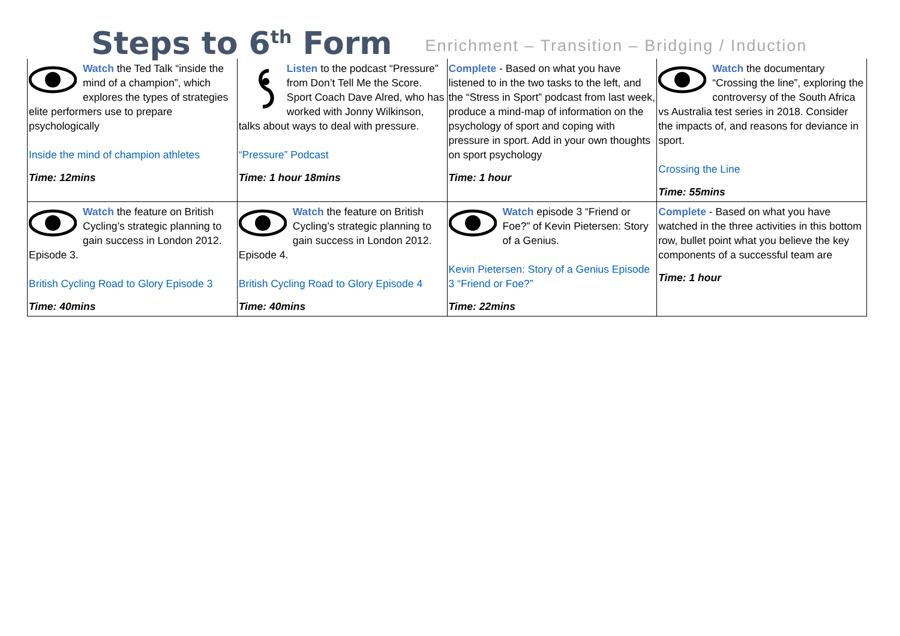Steps to 6<sup>th</sup> Form
Enrichment – Transition – Bridging / Induction
| Watch the Ted Talk “inside the mind of a champion”, which explores the types of strategies elite performers use to prepare psychologically Inside the mind of champion athletes Time: 12mins | Listen to the podcast “Pressure” from Don’t Tell Me the Score. Sport Coach Dave Alred, who has worked with Jonny Wilkinson, talks about ways to deal with pressure. “Pressure” Podcast Time: 1 hour 18mins | Complete - Based on what you have listened to in the two tasks to the left, and the “Stress in Sport” podcast from last week, produce a mind-map of information on the psychology of sport and coping with pressure in sport. Add in your own thoughts on sport psychology Time: 1 hour | Watch the documentary “Crossing the line”, exploring the controversy of the South Africa vs Australia test series in 2018. Consider the impacts of, and reasons for deviance in sport. Crossing the Line Time: 55mins |
| Watch the feature on British Cycling’s strategic planning to gain success in London 2012. Episode 3. British Cycling Road to Glory Episode 3 Time: 40mins | Watch the feature on British Cycling’s strategic planning to gain success in London 2012. Episode 4. British Cycling Road to Glory Episode 4 Time: 40mins | Watch episode 3 “Friend or Foe?” of Kevin Pietersen: Story of a Genius. Kevin Pietersen: Story of a Genius Episode 3 “Friend or Foe?” Time: 22mins | Complete - Based on what you have watched in the three activities in this bottom row, bullet point what you believe the key components of a successful team are Time: 1 hour |